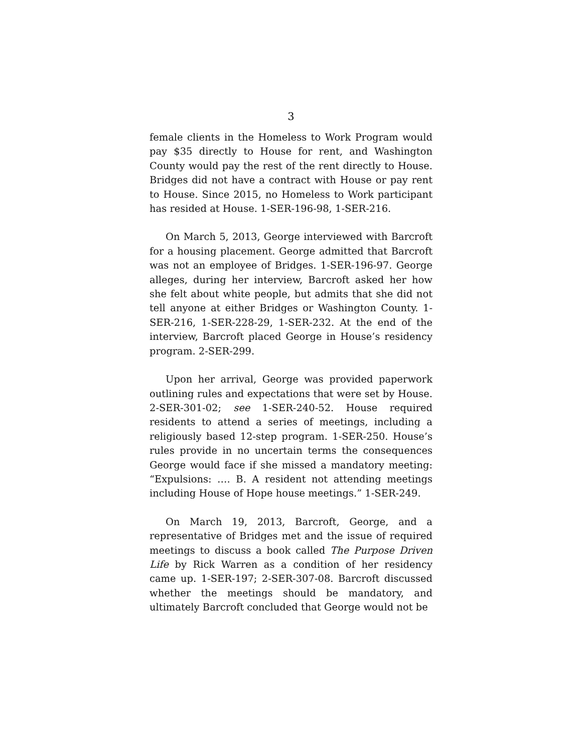3
female clients in the Homeless to Work Program would pay $35 directly to House for rent, and Washington County would pay the rest of the rent directly to House. Bridges did not have a contract with House or pay rent to House. Since 2015, no Homeless to Work participant has resided at House. 1-SER-196-98, 1-SER-216.
On March 5, 2013, George interviewed with Barcroft for a housing placement. George admitted that Barcroft was not an employee of Bridges. 1-SER-196-97. George alleges, during her interview, Barcroft asked her how she felt about white people, but admits that she did not tell anyone at either Bridges or Washington County. 1-SER-216, 1-SER-228-29, 1-SER-232. At the end of the interview, Barcroft placed George in House’s residency program. 2-SER-299.
Upon her arrival, George was provided paperwork outlining rules and expectations that were set by House. 2-SER-301-02; see 1-SER-240-52. House required residents to attend a series of meetings, including a religiously based 12-step program. 1-SER-250. House’s rules provide in no uncertain terms the consequences George would face if she missed a mandatory meeting: “Expulsions: …. B. A resident not attending meetings including House of Hope house meetings.” 1-SER-249.
On March 19, 2013, Barcroft, George, and a representative of Bridges met and the issue of required meetings to discuss a book called The Purpose Driven Life by Rick Warren as a condition of her residency came up. 1-SER-197; 2-SER-307-08. Barcroft discussed whether the meetings should be mandatory, and ultimately Barcroft concluded that George would not be